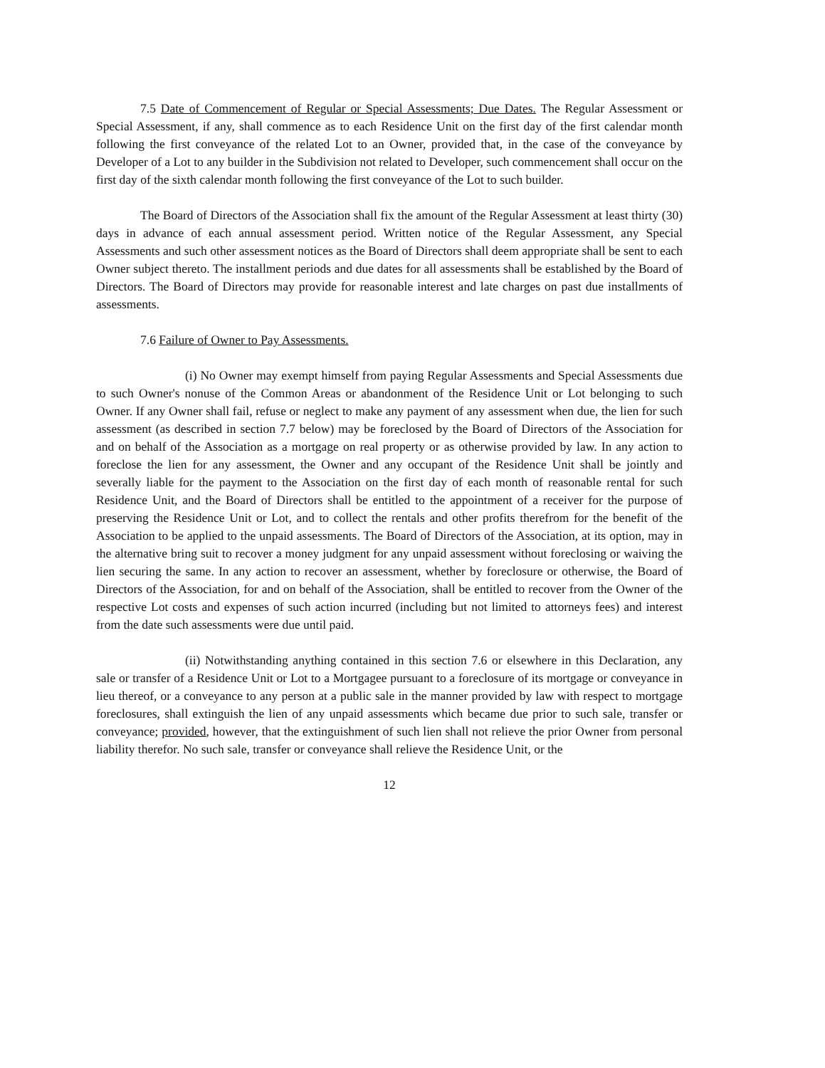7.5 Date of Commencement of Regular or Special Assessments; Due Dates. The Regular Assessment or Special Assessment, if any, shall commence as to each Residence Unit on the first day of the first calendar month following the first conveyance of the related Lot to an Owner, provided that, in the case of the conveyance by Developer of a Lot to any builder in the Subdivision not related to Developer, such commencement shall occur on the first day of the sixth calendar month following the first conveyance of the Lot to such builder.
The Board of Directors of the Association shall fix the amount of the Regular Assessment at least thirty (30) days in advance of each annual assessment period. Written notice of the Regular Assessment, any Special Assessments and such other assessment notices as the Board of Directors shall deem appropriate shall be sent to each Owner subject thereto. The installment periods and due dates for all assessments shall be established by the Board of Directors. The Board of Directors may provide for reasonable interest and late charges on past due installments of assessments.
7.6 Failure of Owner to Pay Assessments.
(i) No Owner may exempt himself from paying Regular Assessments and Special Assessments due to such Owner's nonuse of the Common Areas or abandonment of the Residence Unit or Lot belonging to such Owner. If any Owner shall fail, refuse or neglect to make any payment of any assessment when due, the lien for such assessment (as described in section 7.7 below) may be foreclosed by the Board of Directors of the Association for and on behalf of the Association as a mortgage on real property or as otherwise provided by law. In any action to foreclose the lien for any assessment, the Owner and any occupant of the Residence Unit shall be jointly and severally liable for the payment to the Association on the first day of each month of reasonable rental for such Residence Unit, and the Board of Directors shall be entitled to the appointment of a receiver for the purpose of preserving the Residence Unit or Lot, and to collect the rentals and other profits therefrom for the benefit of the Association to be applied to the unpaid assessments. The Board of Directors of the Association, at its option, may in the alternative bring suit to recover a money judgment for any unpaid assessment without foreclosing or waiving the lien securing the same. In any action to recover an assessment, whether by foreclosure or otherwise, the Board of Directors of the Association, for and on behalf of the Association, shall be entitled to recover from the Owner of the respective Lot costs and expenses of such action incurred (including but not limited to attorneys fees) and interest from the date such assessments were due until paid.
(ii) Notwithstanding anything contained in this section 7.6 or elsewhere in this Declaration, any sale or transfer of a Residence Unit or Lot to a Mortgagee pursuant to a foreclosure of its mortgage or conveyance in lieu thereof, or a conveyance to any person at a public sale in the manner provided by law with respect to mortgage foreclosures, shall extinguish the lien of any unpaid assessments which became due prior to such sale, transfer or conveyance; provided, however, that the extinguishment of such lien shall not relieve the prior Owner from personal liability therefor. No such sale, transfer or conveyance shall relieve the Residence Unit, or the
12